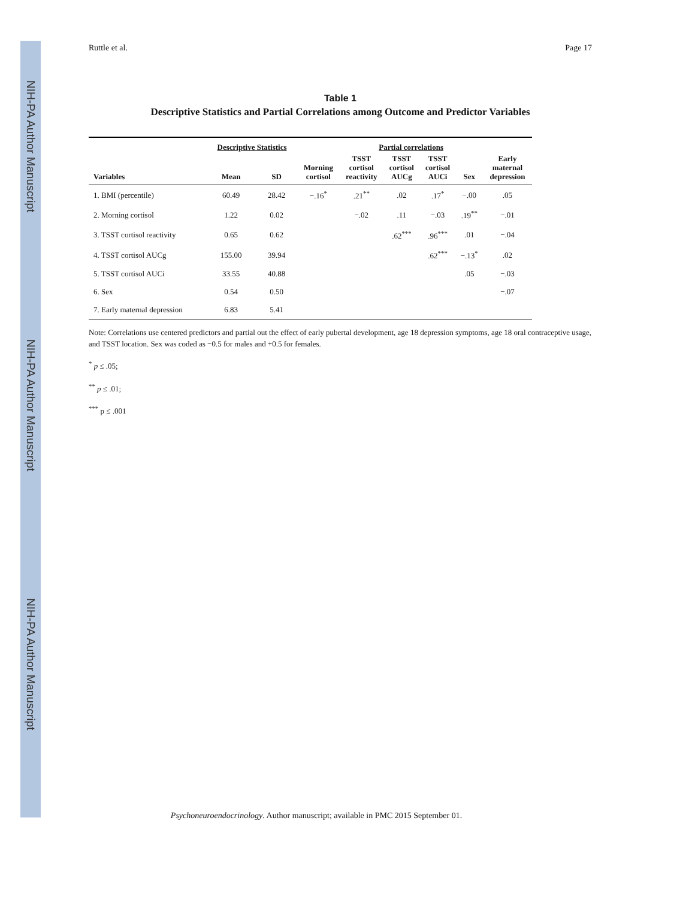NIH-PA Author Manuscript
NIH-PA Author Manuscript
NIH-PA Author Manuscript
Ruttle et al. Page 17
Table 1
Descriptive Statistics and Partial Correlations among Outcome and Predictor Variables
| | Descriptive Statistics | | | Partial correlations | | | | |
| --- | --- | --- | --- | --- | --- | --- | --- | --- |
| Variables | Mean | SD | Morning cortisol | TSST cortisol reactivity | TSST cortisol AUCg | TSST cortisol AUCi | Sex | Early maternal depression |
| 1. BMI (percentile) | 60.49 | 28.42 | −.16<sup>*</sup> | .21<sup>**</sup> | .02 | .17<sup>*</sup> | −.00 | .05 |
| 2. Morning cortisol | 1.22 | 0.02 | | −.02 | .11 | −.03 | .19<sup>**</sup> | −.01 |
| 3. TSST cortisol reactivity | 0.65 | 0.62 | | | .62<sup>***</sup> | .96<sup>***</sup> | .01 | −.04 |
| 4. TSST cortisol AUCg | 155.00 | 39.94 | | | | .62<sup>***</sup> | −.13<sup>*</sup> | .02 |
| 5. TSST cortisol AUCi | 33.55 | 40.88 | | | | | .05 | −.03 |
| 6. Sex | 0.54 | 0.50 | | | | | | −.07 |
| 7. Early maternal depression | 6.83 | 5.41 | | | | | | |
Note: Correlations use centered predictors and partial out the effect of early pubertal development, age 18 depression symptoms, age 18 oral contraceptive usage, and TSST location. Sex was coded as −0.5 for males and +0.5 for females.
<sup>*</sup> p ≤ .05;
<sup>**</sup> p ≤ .01;
<sup>***</sup> p ≤ .001
Psychoneuroendocrinology. Author manuscript; available in PMC 2015 September 01.